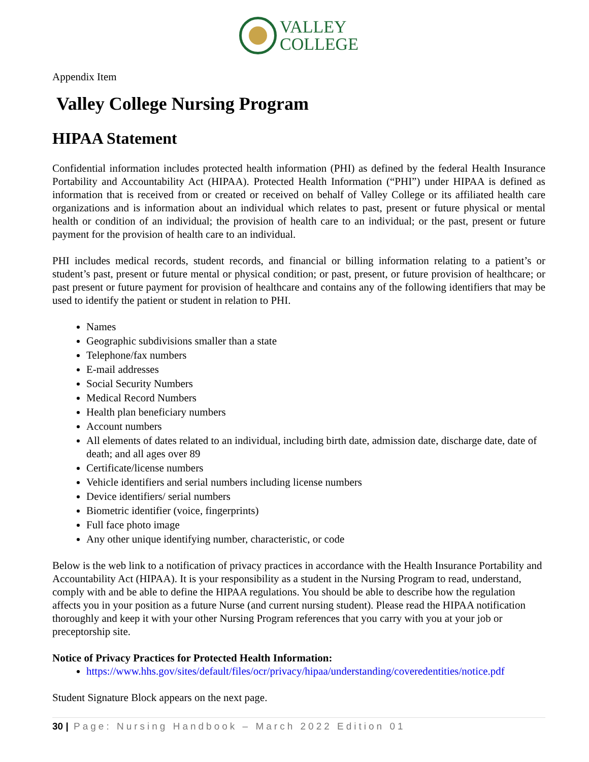VALLEY
COLLEGE
Appendix Item
Valley College Nursing Program
HIPAA Statement
Confidential information includes protected health information (PHI) as defined by the federal Health Insurance Portability and Accountability Act (HIPAA). Protected Health Information (“PHI”) under HIPAA is defined as information that is received from or created or received on behalf of Valley College or its affiliated health care organizations and is information about an individual which relates to past, present or future physical or mental health or condition of an individual; the provision of health care to an individual; or the past, present or future payment for the provision of health care to an individual.
PHI includes medical records, student records, and financial or billing information relating to a patient’s or student’s past, present or future mental or physical condition; or past, present, or future provision of healthcare; or past present or future payment for provision of healthcare and contains any of the following identifiers that may be used to identify the patient or student in relation to PHI.
Names
Geographic subdivisions smaller than a state
Telephone/fax numbers
E-mail addresses
Social Security Numbers
Medical Record Numbers
Health plan beneficiary numbers
Account numbers
All elements of dates related to an individual, including birth date, admission date, discharge date, date of death; and all ages over 89
Certificate/license numbers
Vehicle identifiers and serial numbers including license numbers
Device identifiers/ serial numbers
Biometric identifier (voice, fingerprints)
Full face photo image
Any other unique identifying number, characteristic, or code
Below is the web link to a notification of privacy practices in accordance with the Health Insurance Portability and Accountability Act (HIPAA). It is your responsibility as a student in the Nursing Program to read, understand, comply with and be able to define the HIPAA regulations. You should be able to describe how the regulation affects you in your position as a future Nurse (and current nursing student). Please read the HIPAA notification thoroughly and keep it with your other Nursing Program references that you carry with you at your job or preceptorship site.
Notice of Privacy Practices for Protected Health Information:
https://www.hhs.gov/sites/default/files/ocr/privacy/hipaa/understanding/coveredentities/notice.pdf
Student Signature Block appears on the next page.
30 | Page: Nursing Handbook – March 2022 Edition 01